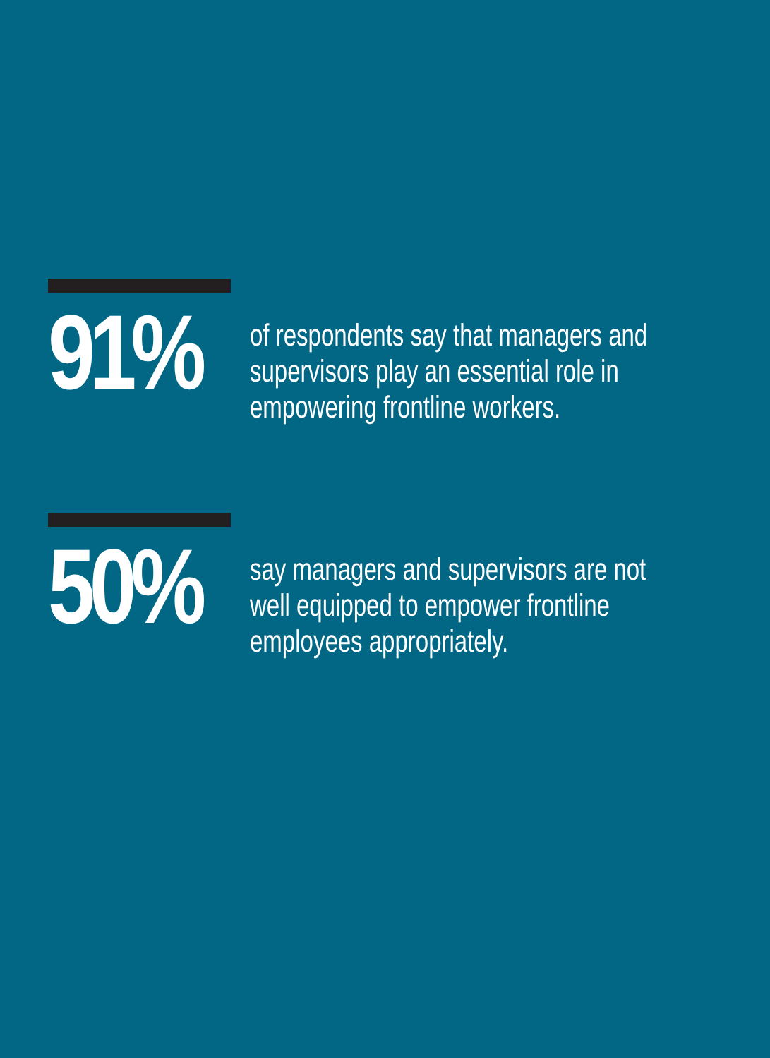91%
of respondents say that managers and
supervisors play an essential role in
empowering frontline workers.
50%
say managers and supervisors are not
well equipped to empower frontline
employees appropriately.